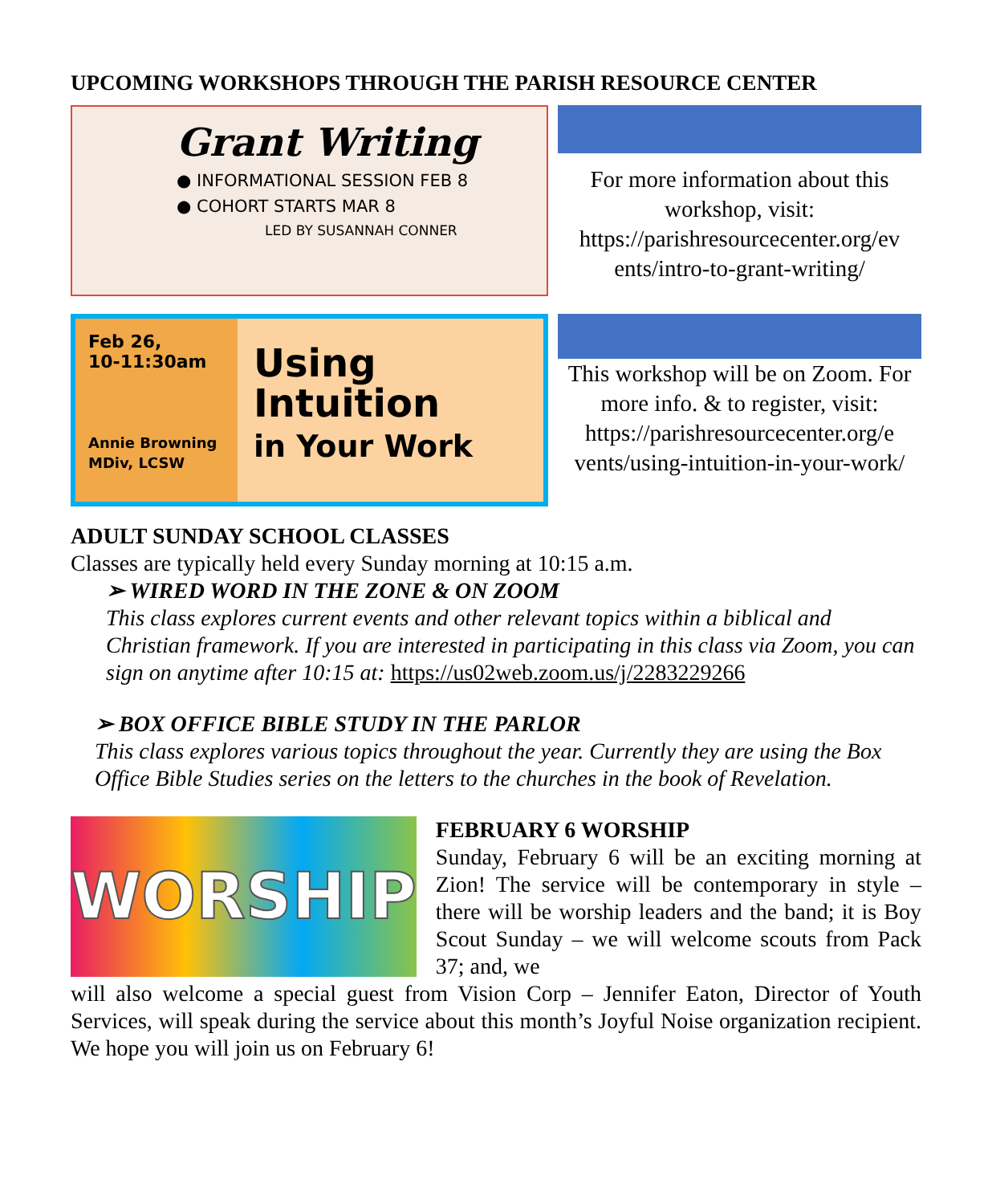UPCOMING WORKSHOPS THROUGH THE PARISH RESOURCE CENTER
Grant Writing
● INFORMATIONAL SESSION FEB 8
● COHORT STARTS MAR 8
LED BY SUSANNAH CONNER
For more information about this workshop, visit: https://parishresourcecenter.org/ev ents/intro-to-grant-writing/
Feb 26,
10-11:30am
Annie Browning MDiv, LCSW
Using
Intuition
in Your Work
This workshop will be on Zoom. For more info. & to register, visit: https://parishresourcecenter.org/e vents/using-intuition-in-your-work/
ADULT SUNDAY SCHOOL CLASSES
Classes are typically held every Sunday morning at 10:15 a.m.
➢ WIRED WORD IN THE ZONE & ON ZOOM
This class explores current events and other relevant topics within a biblical and Christian framework. If you are interested in participating in this class via Zoom, you can sign on anytime after 10:15 at: https://us02web.zoom.us/j/2283229266
➢ BOX OFFICE BIBLE STUDY IN THE PARLOR
This class explores various topics throughout the year. Currently they are using the Box Office Bible Studies series on the letters to the churches in the book of Revelation.
WORSHIP
FEBRUARY 6 WORSHIP
Sunday, February 6 will be an exciting morning at Zion! The service will be contemporary in style – there will be worship leaders and the band; it is Boy Scout Sunday – we will welcome scouts from Pack 37; and, we
will also welcome a special guest from Vision Corp – Jennifer Eaton, Director of Youth Services, will speak during the service about this month’s Joyful Noise organization recipient. We hope you will join us on February 6!